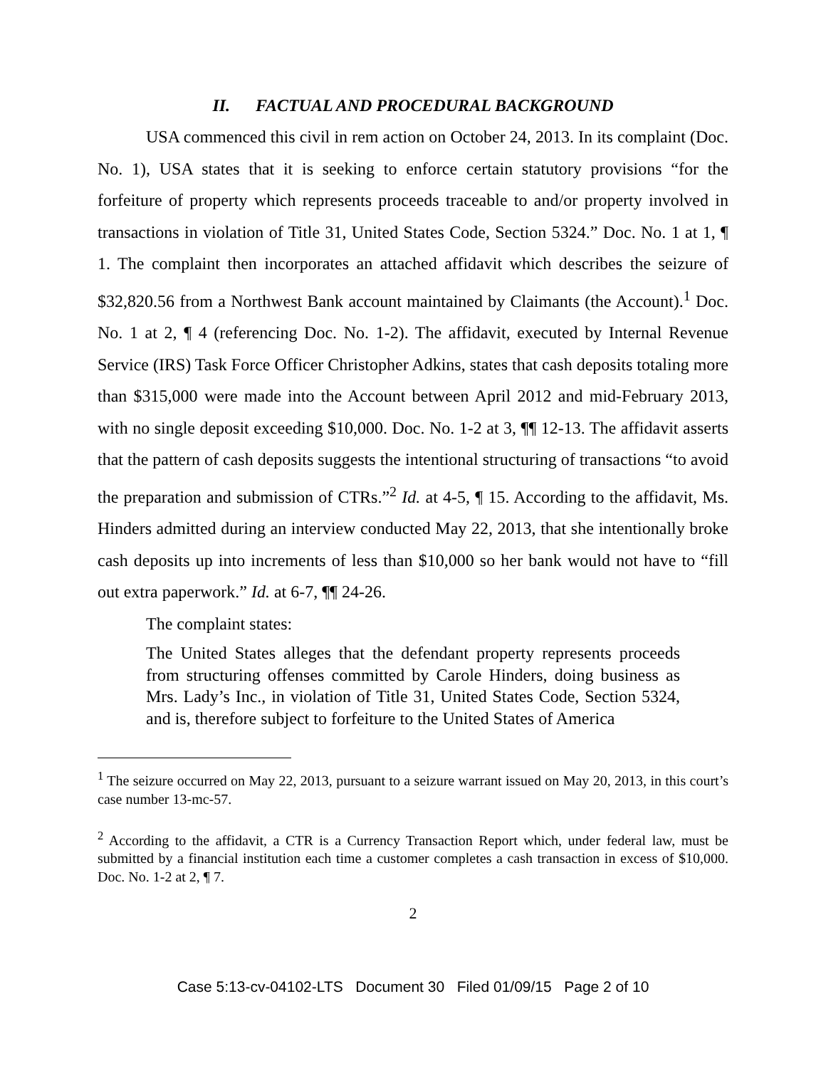II. FACTUAL AND PROCEDURAL BACKGROUND
USA commenced this civil in rem action on October 24, 2013. In its complaint (Doc. No. 1), USA states that it is seeking to enforce certain statutory provisions “for the forfeiture of property which represents proceeds traceable to and/or property involved in transactions in violation of Title 31, United States Code, Section 5324.” Doc. No. 1 at 1, ¶ 1. The complaint then incorporates an attached affidavit which describes the seizure of $32,820.56 from a Northwest Bank account maintained by Claimants (the Account).<sup>1</sup> Doc. No. 1 at 2, ¶ 4 (referencing Doc. No. 1-2). The affidavit, executed by Internal Revenue Service (IRS) Task Force Officer Christopher Adkins, states that cash deposits totaling more than $315,000 were made into the Account between April 2012 and mid-February 2013, with no single deposit exceeding $10,000. Doc. No. 1-2 at 3, ¶¶ 12-13. The affidavit asserts that the pattern of cash deposits suggests the intentional structuring of transactions “to avoid the preparation and submission of CTRs.”<sup>2</sup> Id. at 4-5, ¶ 15. According to the affidavit, Ms. Hinders admitted during an interview conducted May 22, 2013, that she intentionally broke cash deposits up into increments of less than $10,000 so her bank would not have to “fill out extra paperwork.” Id. at 6-7, ¶¶ 24-26.
The complaint states:
The United States alleges that the defendant property represents proceeds from structuring offenses committed by Carole Hinders, doing business as Mrs. Lady’s Inc., in violation of Title 31, United States Code, Section 5324, and is, therefore subject to forfeiture to the United States of America
<sup>1</sup> The seizure occurred on May 22, 2013, pursuant to a seizure warrant issued on May 20, 2013, in this court’s case number 13-mc-57.
<sup>2</sup> According to the affidavit, a CTR is a Currency Transaction Report which, under federal law, must be submitted by a financial institution each time a customer completes a cash transaction in excess of $10,000. Doc. No. 1-2 at 2, ¶ 7.
2
Case 5:13-cv-04102-LTS Document 30 Filed 01/09/15 Page 2 of 10